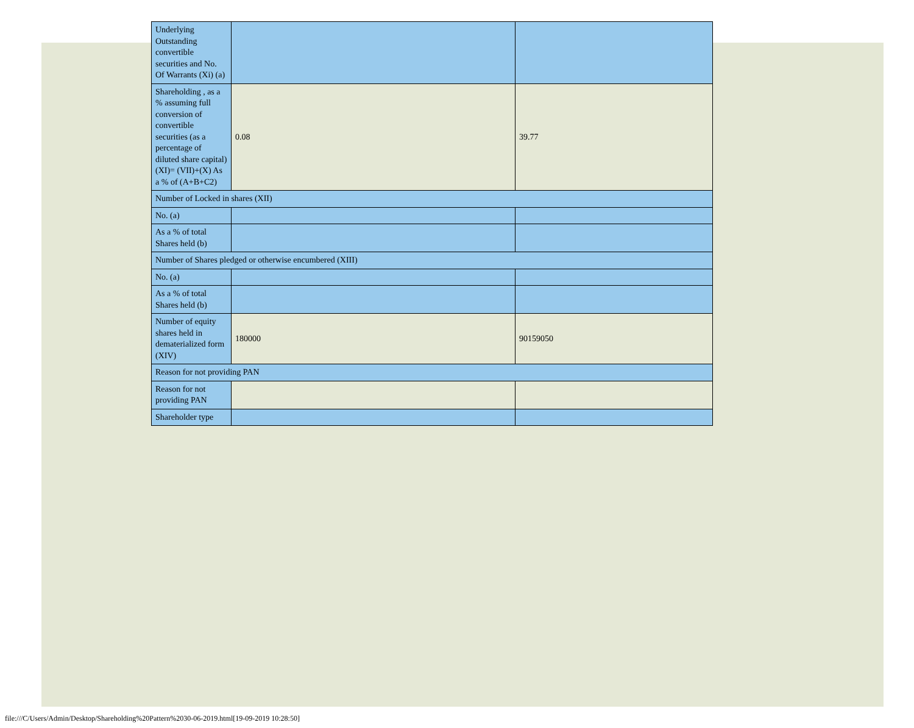| Underlying Outstanding convertible securities and No. Of Warrants (Xi) (a) | | |
| Shareholding , as a % assuming full conversion of convertible securities (as a percentage of diluted share capital) (XI)= (VII)+(X) As a % of (A+B+C2) | 0.08 | 39.77 |
| Number of Locked in shares (XII) | | |
| No. (a) | | |
| As a % of total Shares held (b) | | |
| Number of Shares pledged or otherwise encumbered (XIII) | | |
| No. (a) | | |
| As a % of total Shares held (b) | | |
| Number of equity shares held in dematerialized form (XIV) | 180000 | 90159050 |
| Reason for not providing PAN | | |
| Reason for not providing PAN | | |
| Shareholder type | | |
file:///C/Users/Admin/Desktop/Shareholding%20Pattern%2030-06-2019.html[19-09-2019 10:28:50]